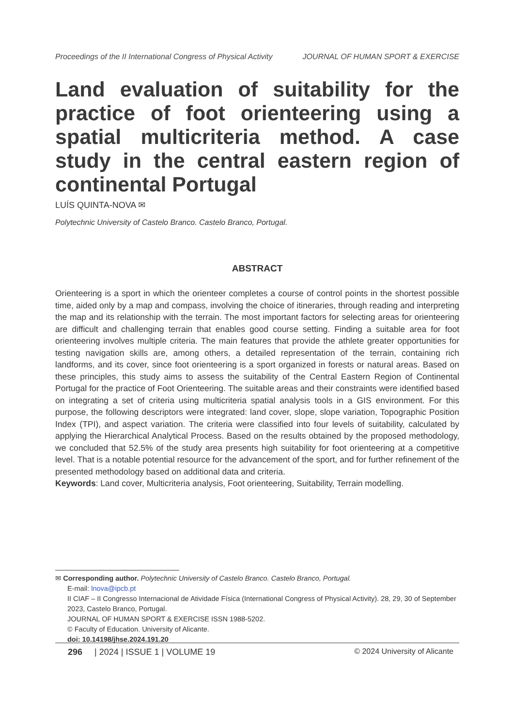Proceedings of the II International Congress of Physical Activity JOURNAL OF HUMAN SPORT & EXERCISE
Land evaluation of suitability for the practice of foot orienteering using a spatial multicriteria method. A case study in the central eastern region of continental Portugal
LUÍS QUINTA-NOVA ✉
Polytechnic University of Castelo Branco. Castelo Branco, Portugal.
ABSTRACT
Orienteering is a sport in which the orienteer completes a course of control points in the shortest possible time, aided only by a map and compass, involving the choice of itineraries, through reading and interpreting the map and its relationship with the terrain. The most important factors for selecting areas for orienteering are difficult and challenging terrain that enables good course setting. Finding a suitable area for foot orienteering involves multiple criteria. The main features that provide the athlete greater opportunities for testing navigation skills are, among others, a detailed representation of the terrain, containing rich landforms, and its cover, since foot orienteering is a sport organized in forests or natural areas. Based on these principles, this study aims to assess the suitability of the Central Eastern Region of Continental Portugal for the practice of Foot Orienteering. The suitable areas and their constraints were identified based on integrating a set of criteria using multicriteria spatial analysis tools in a GIS environment. For this purpose, the following descriptors were integrated: land cover, slope, slope variation, Topographic Position Index (TPI), and aspect variation. The criteria were classified into four levels of suitability, calculated by applying the Hierarchical Analytical Process. Based on the results obtained by the proposed methodology, we concluded that 52.5% of the study area presents high suitability for foot orienteering at a competitive level. That is a notable potential resource for the advancement of the sport, and for further refinement of the presented methodology based on additional data and criteria.
Keywords: Land cover, Multicriteria analysis, Foot orienteering, Suitability, Terrain modelling.
✉ Corresponding author. Polytechnic University of Castelo Branco. Castelo Branco, Portugal.
E-mail: lnova@ipcb.pt
II CIAF – II Congresso Internacional de Atividade Física (International Congress of Physical Activity). 28, 29, 30 of September 2023, Castelo Branco, Portugal.
JOURNAL OF HUMAN SPORT & EXERCISE ISSN 1988-5202.
© Faculty of Education. University of Alicante.
doi: 10.14198/jhse.2024.191.20
296 | 2024 | ISSUE 1 | VOLUME 19 © 2024 University of Alicante